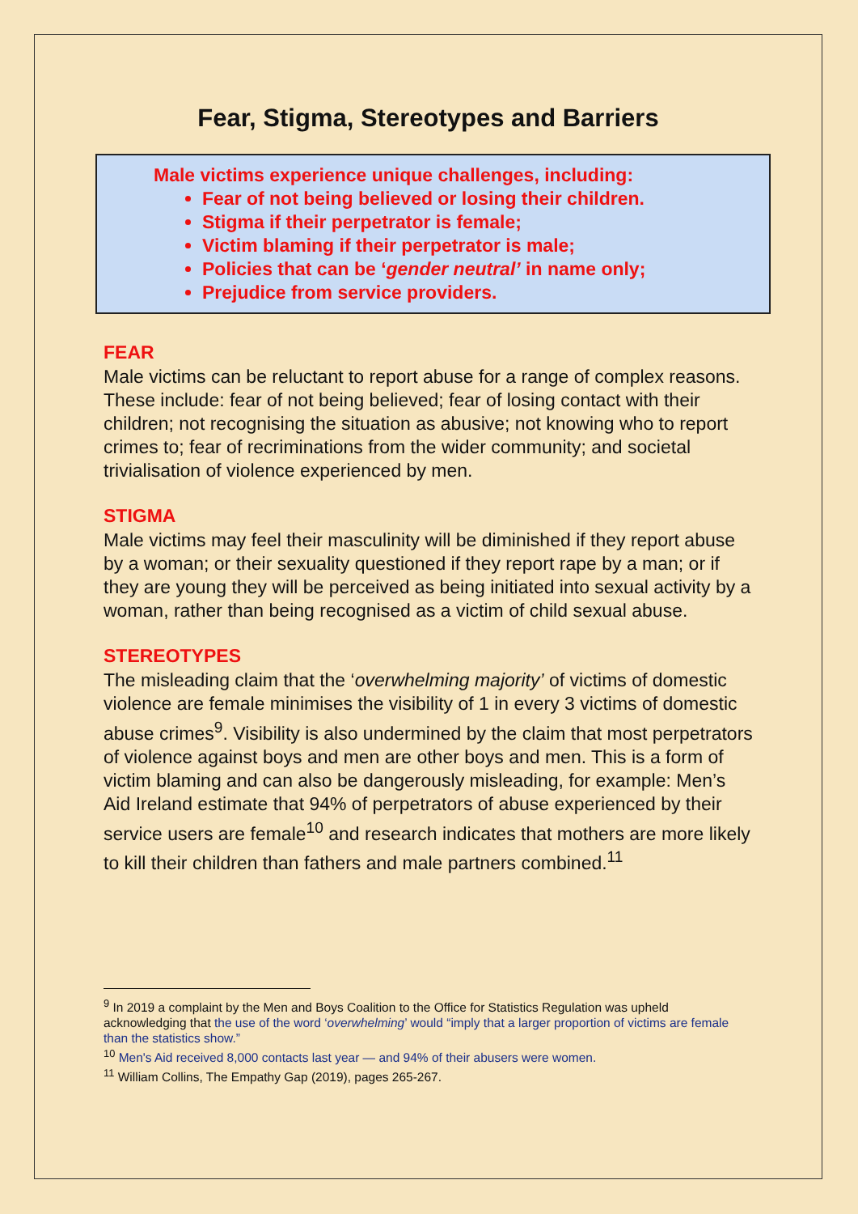Fear, Stigma, Stereotypes and Barriers
Male victims experience unique challenges, including:
Fear of not being believed or losing their children.
Stigma if their perpetrator is female;
Victim blaming if their perpetrator is male;
Policies that can be ‘gender neutral’ in name only;
Prejudice from service providers.
FEAR
Male victims can be reluctant to report abuse for a range of complex reasons. These include: fear of not being believed; fear of losing contact with their children; not recognising the situation as abusive; not knowing who to report crimes to; fear of recriminations from the wider community; and societal trivialisation of violence experienced by men.
STIGMA
Male victims may feel their masculinity will be diminished if they report abuse by a woman; or their sexuality questioned if they report rape by a man; or if they are young they will be perceived as being initiated into sexual activity by a woman, rather than being recognised as a victim of child sexual abuse.
STEREOTYPES
The misleading claim that the ‘overwhelming majority’ of victims of domestic violence are female minimises the visibility of 1 in every 3 victims of domestic abuse crimes<sup>9</sup>. Visibility is also undermined by the claim that most perpetrators of violence against boys and men are other boys and men. This is a form of victim blaming and can also be dangerously misleading, for example: Men’s Aid Ireland estimate that 94% of perpetrators of abuse experienced by their service users are female<sup>10</sup> and research indicates that mothers are more likely to kill their children than fathers and male partners combined.<sup>11</sup>
<sup>9</sup> In 2019 a complaint by the Men and Boys Coalition to the Office for Statistics Regulation was upheld acknowledging that the use of the word ‘overwhelming’ would “imply that a larger proportion of victims are female than the statistics show.”
<sup>10</sup> Men's Aid received 8,000 contacts last year — and 94% of their abusers were women.
<sup>11</sup> William Collins, The Empathy Gap (2019), pages 265-267.